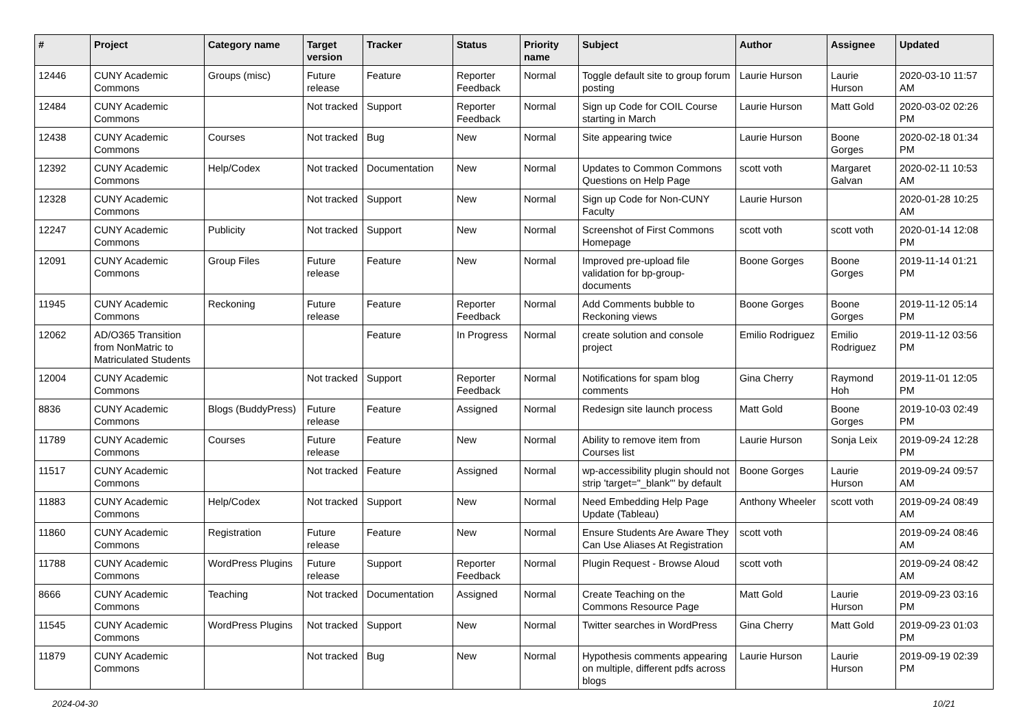| # | Project | Category name | Target version | Tracker | Status | Priority name | Subject | Author | Assignee | Updated |
| --- | --- | --- | --- | --- | --- | --- | --- | --- | --- | --- |
| 12446 | CUNY Academic Commons | Groups (misc) | Future release | Feature | Reporter Feedback | Normal | Toggle default site to group forum posting | Laurie Hurson | Laurie Hurson | 2020-03-10 11:57 AM |
| 12484 | CUNY Academic Commons | | Not tracked | Support | Reporter Feedback | Normal | Sign up Code for COIL Course starting in March | Laurie Hurson | Matt Gold | 2020-03-02 02:26 PM |
| 12438 | CUNY Academic Commons | Courses | Not tracked | Bug | New | Normal | Site appearing twice | Laurie Hurson | Boone Gorges | 2020-02-18 01:34 PM |
| 12392 | CUNY Academic Commons | Help/Codex | Not tracked | Documentation | New | Normal | Updates to Common Commons Questions on Help Page | scott voth | Margaret Galvan | 2020-02-11 10:53 AM |
| 12328 | CUNY Academic Commons | | Not tracked | Support | New | Normal | Sign up Code for Non-CUNY Faculty | Laurie Hurson | | 2020-01-28 10:25 AM |
| 12247 | CUNY Academic Commons | Publicity | Not tracked | Support | New | Normal | Screenshot of First Commons Homepage | scott voth | scott voth | 2020-01-14 12:08 PM |
| 12091 | CUNY Academic Commons | Group Files | Future release | Feature | New | Normal | Improved pre-upload file validation for bp-group-documents | Boone Gorges | Boone Gorges | 2019-11-14 01:21 PM |
| 11945 | CUNY Academic Commons | Reckoning | Future release | Feature | Reporter Feedback | Normal | Add Comments bubble to Reckoning views | Boone Gorges | Boone Gorges | 2019-11-12 05:14 PM |
| 12062 | AD/O365 Transition from NonMatric to Matriculated Students | | | Feature | In Progress | Normal | create solution and console project | Emilio Rodriguez | Emilio Rodriguez | 2019-11-12 03:56 PM |
| 12004 | CUNY Academic Commons | | Not tracked | Support | Reporter Feedback | Normal | Notifications for spam blog comments | Gina Cherry | Raymond Hoh | 2019-11-01 12:05 PM |
| 8836 | CUNY Academic Commons | Blogs (BuddyPress) | Future release | Feature | Assigned | Normal | Redesign site launch process | Matt Gold | Boone Gorges | 2019-10-03 02:49 PM |
| 11789 | CUNY Academic Commons | Courses | Future release | Feature | New | Normal | Ability to remove item from Courses list | Laurie Hurson | Sonja Leix | 2019-09-24 12:28 PM |
| 11517 | CUNY Academic Commons | | Not tracked | Feature | Assigned | Normal | wp-accessibility plugin should not strip 'target="_blank"' by default | Boone Gorges | Laurie Hurson | 2019-09-24 09:57 AM |
| 11883 | CUNY Academic Commons | Help/Codex | Not tracked | Support | New | Normal | Need Embedding Help Page Update (Tableau) | Anthony Wheeler | scott voth | 2019-09-24 08:49 AM |
| 11860 | CUNY Academic Commons | Registration | Future release | Feature | New | Normal | Ensure Students Are Aware They Can Use Aliases At Registration | scott voth | | 2019-09-24 08:46 AM |
| 11788 | CUNY Academic Commons | WordPress Plugins | Future release | Support | Reporter Feedback | Normal | Plugin Request - Browse Aloud | scott voth | | 2019-09-24 08:42 AM |
| 8666 | CUNY Academic Commons | Teaching | Not tracked | Documentation | Assigned | Normal | Create Teaching on the Commons Resource Page | Matt Gold | Laurie Hurson | 2019-09-23 03:16 PM |
| 11545 | CUNY Academic Commons | WordPress Plugins | Not tracked | Support | New | Normal | Twitter searches in WordPress | Gina Cherry | Matt Gold | 2019-09-23 01:03 PM |
| 11879 | CUNY Academic Commons | | Not tracked | Bug | New | Normal | Hypothesis comments appearing on multiple, different pdfs across blogs | Laurie Hurson | Laurie Hurson | 2019-09-19 02:39 PM |
2024-04-30 10/21